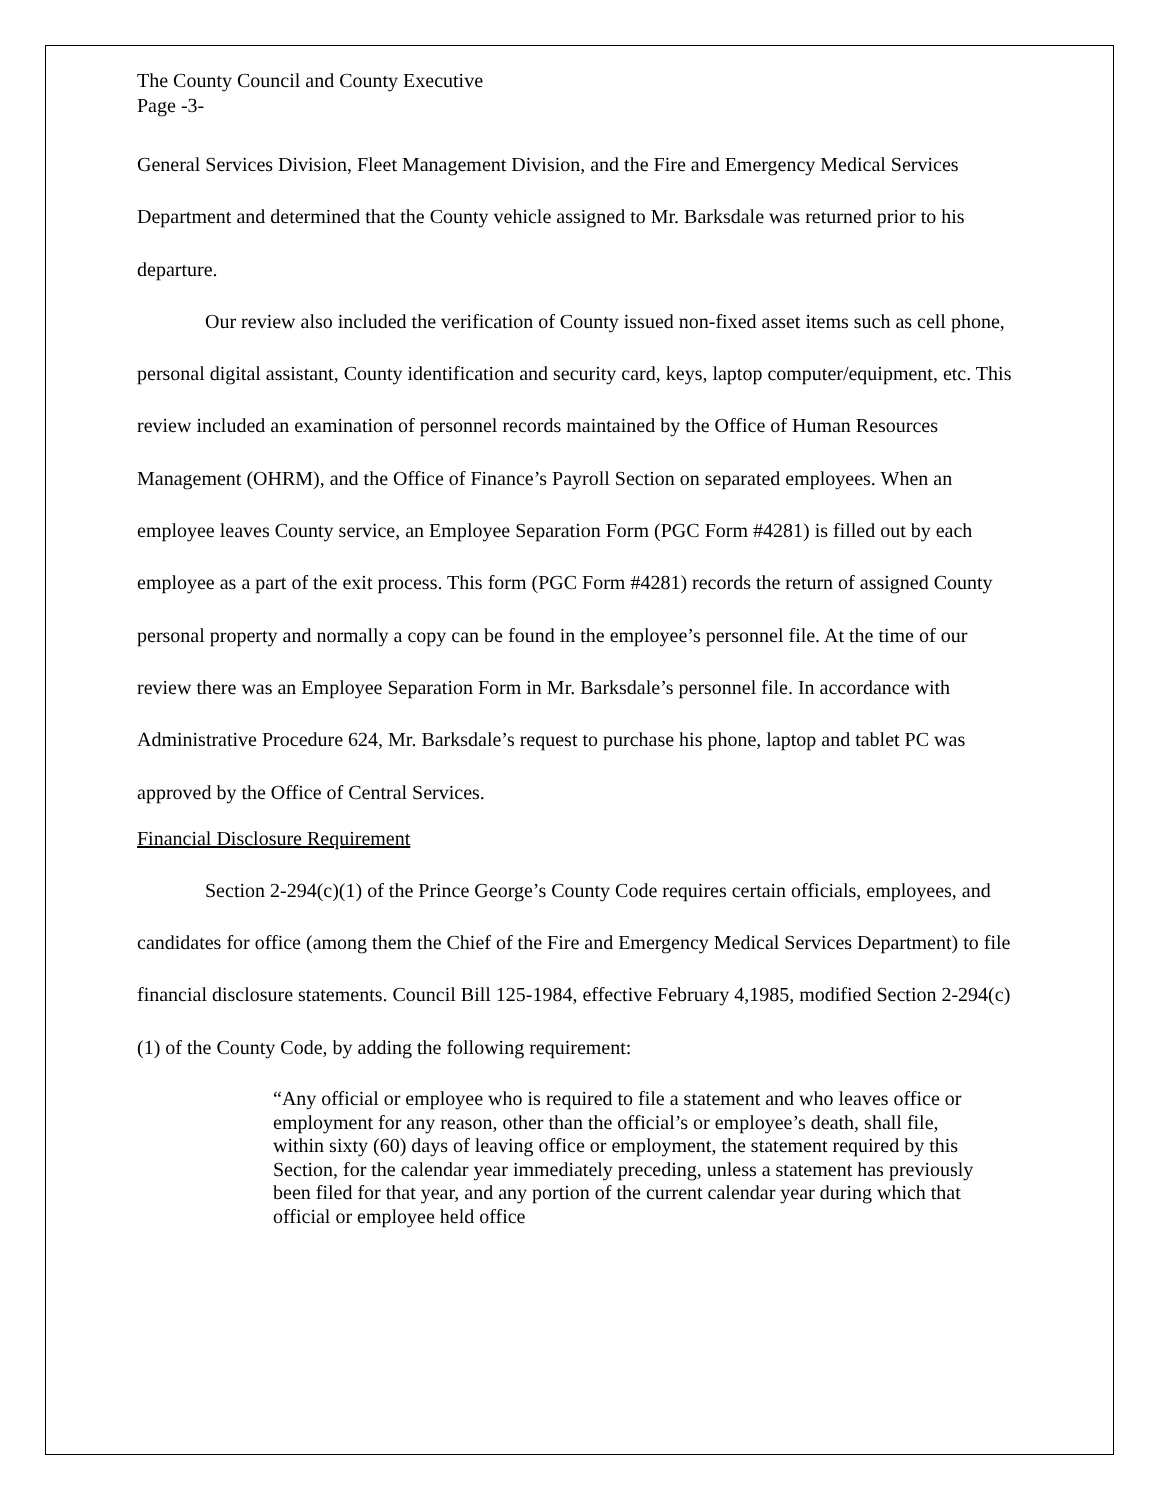The County Council and County Executive
Page -3-
General Services Division, Fleet Management Division, and the Fire and Emergency Medical Services Department and determined that the County vehicle assigned to Mr. Barksdale was returned prior to his departure.
Our review also included the verification of County issued non-fixed asset items such as cell phone, personal digital assistant, County identification and security card, keys, laptop computer/equipment, etc. This review included an examination of personnel records maintained by the Office of Human Resources Management (OHRM), and the Office of Finance’s Payroll Section on separated employees. When an employee leaves County service, an Employee Separation Form (PGC Form #4281) is filled out by each employee as a part of the exit process. This form (PGC Form #4281) records the return of assigned County personal property and normally a copy can be found in the employee’s personnel file. At the time of our review there was an Employee Separation Form in Mr. Barksdale’s personnel file. In accordance with Administrative Procedure 624, Mr. Barksdale’s request to purchase his phone, laptop and tablet PC was approved by the Office of Central Services.
Financial Disclosure Requirement
Section 2-294(c)(1) of the Prince George’s County Code requires certain officials, employees, and candidates for office (among them the Chief of the Fire and Emergency Medical Services Department) to file financial disclosure statements. Council Bill 125-1984, effective February 4,1985, modified Section 2-294(c)(1) of the County Code, by adding the following requirement:
“Any official or employee who is required to file a statement and who leaves office or employment for any reason, other than the official’s or employee’s death, shall file, within sixty (60) days of leaving office or employment, the statement required by this Section, for the calendar year immediately preceding, unless a statement has previously been filed for that year, and any portion of the current calendar year during which that official or employee held office